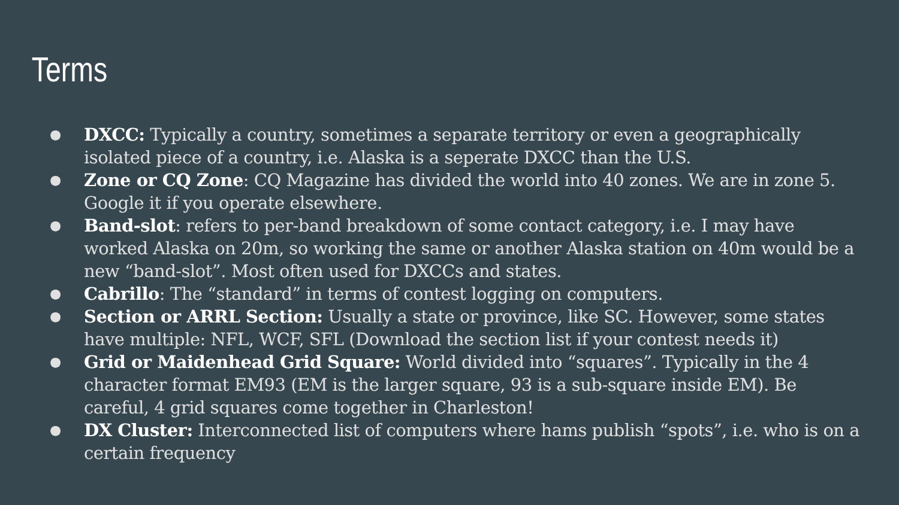Terms
● DXCC: Typically a country, sometimes a separate territory or even a geographically isolated piece of a country, i.e. Alaska is a seperate DXCC than the U.S.
● Zone or CQ Zone: CQ Magazine has divided the world into 40 zones. We are in zone 5. Google it if you operate elsewhere.
● Band-slot: refers to per-band breakdown of some contact category, i.e. I may have worked Alaska on 20m, so working the same or another Alaska station on 40m would be a new “band-slot”. Most often used for DXCCs and states.
● Cabrillo: The “standard” in terms of contest logging on computers.
● Section or ARRL Section: Usually a state or province, like SC. However, some states have multiple: NFL, WCF, SFL (Download the section list if your contest needs it)
● Grid or Maidenhead Grid Square: World divided into “squares”. Typically in the 4 character format EM93 (EM is the larger square, 93 is a sub-square inside EM). Be careful, 4 grid squares come together in Charleston!
● DX Cluster: Interconnected list of computers where hams publish “spots”, i.e. who is on a certain frequency